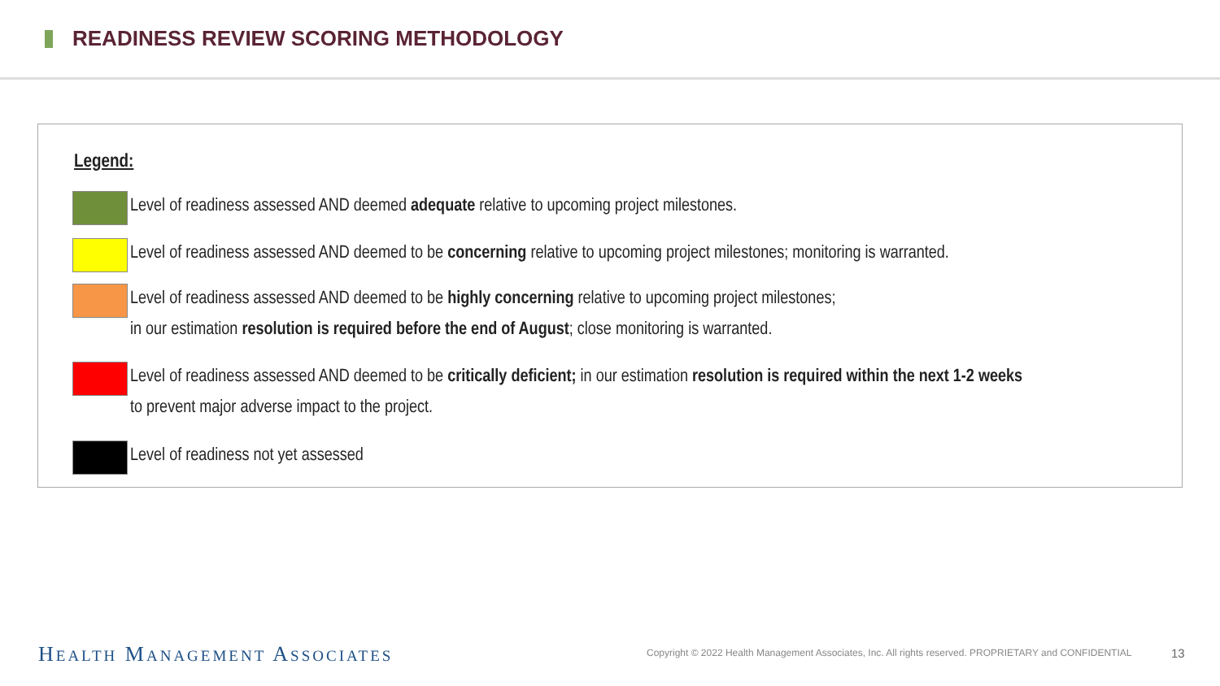READINESS REVIEW SCORING METHODOLOGY
Legend:
Level of readiness assessed AND deemed adequate relative to upcoming project milestones.
Level of readiness assessed AND deemed to be concerning relative to upcoming project milestones; monitoring is warranted.
Level of readiness assessed AND deemed to be highly concerning relative to upcoming project milestones;
in our estimation resolution is required before the end of August; close monitoring is warranted.
Level of readiness assessed AND deemed to be critically deficient; in our estimation resolution is required within the next 1-2 weeks
to prevent major adverse impact to the project.
Level of readiness not yet assessed
HEALTH MANAGEMENT ASSOCIATES
Copyright © 2022 Health Management Associates, Inc. All rights reserved. PROPRIETARY and CONFIDENTIAL
13